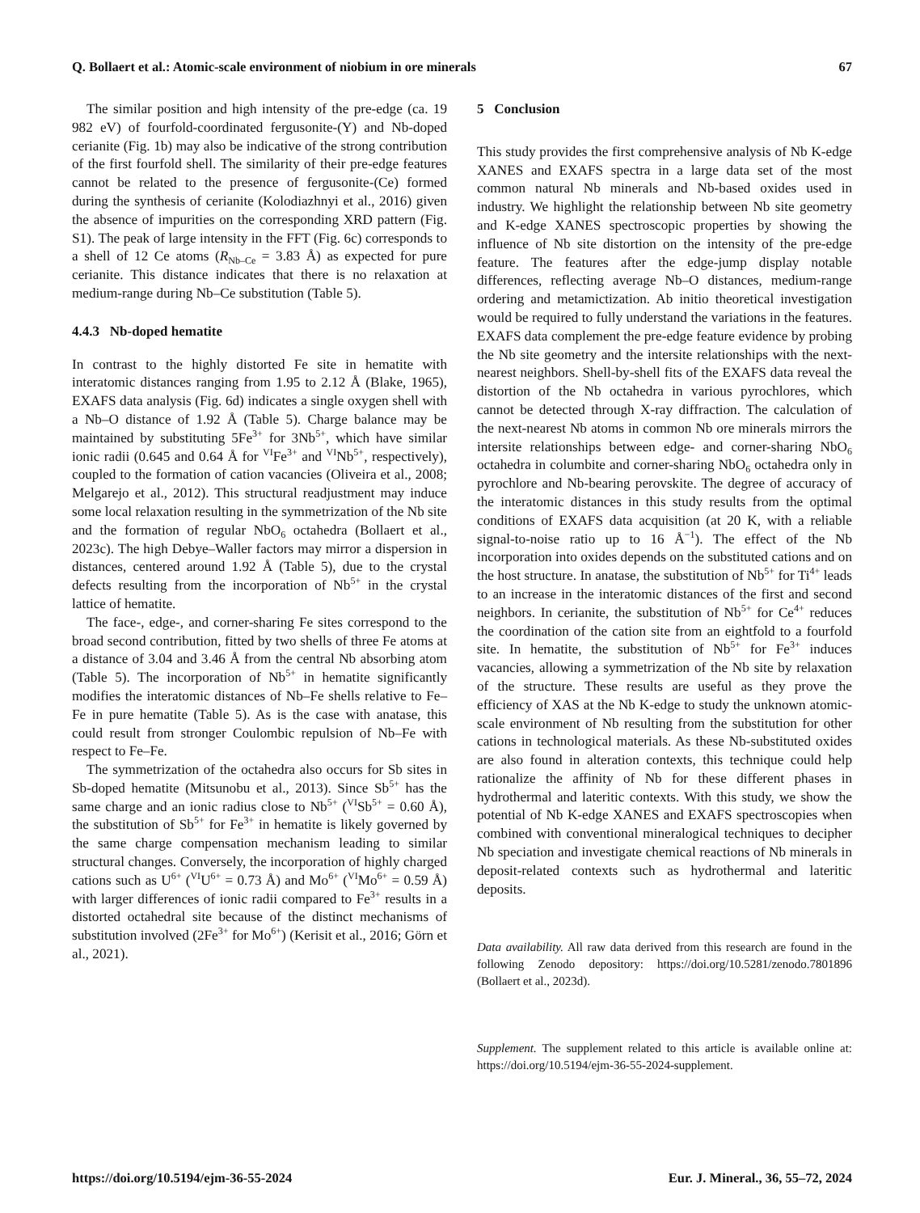Q. Bollaert et al.: Atomic-scale environment of niobium in ore minerals 67
The similar position and high intensity of the pre-edge (ca. 19 982 eV) of fourfold-coordinated fergusonite-(Y) and Nb-doped cerianite (Fig. 1b) may also be indicative of the strong contribution of the first fourfold shell. The similarity of their pre-edge features cannot be related to the presence of fergusonite-(Ce) formed during the synthesis of cerianite (Kolodiazhnyi et al., 2016) given the absence of impurities on the corresponding XRD pattern (Fig. S1). The peak of large intensity in the FFT (Fig. 6c) corresponds to a shell of 12 Ce atoms (R<sub>Nb–Ce</sub> = 3.83 Å) as expected for pure cerianite. This distance indicates that there is no relaxation at medium-range during Nb–Ce substitution (Table 5).
4.4.3 Nb-doped hematite
In contrast to the highly distorted Fe site in hematite with interatomic distances ranging from 1.95 to 2.12 Å (Blake, 1965), EXAFS data analysis (Fig. 6d) indicates a single oxygen shell with a Nb–O distance of 1.92 Å (Table 5). Charge balance may be maintained by substituting 5Fe<sup>3+</sup> for 3Nb<sup>5+</sup>, which have similar ionic radii (0.645 and 0.64 Å for <sup>VI</sup>Fe<sup>3+</sup> and <sup>VI</sup>Nb<sup>5+</sup>, respectively), coupled to the formation of cation vacancies (Oliveira et al., 2008; Melgarejo et al., 2012). This structural readjustment may induce some local relaxation resulting in the symmetrization of the Nb site and the formation of regular NbO<sub>6</sub> octahedra (Bollaert et al., 2023c). The high Debye–Waller factors may mirror a dispersion in distances, centered around 1.92 Å (Table 5), due to the crystal defects resulting from the incorporation of Nb<sup>5+</sup> in the crystal lattice of hematite.
The face-, edge-, and corner-sharing Fe sites correspond to the broad second contribution, fitted by two shells of three Fe atoms at a distance of 3.04 and 3.46 Å from the central Nb absorbing atom (Table 5). The incorporation of Nb<sup>5+</sup> in hematite significantly modifies the interatomic distances of Nb–Fe shells relative to Fe–Fe in pure hematite (Table 5). As is the case with anatase, this could result from stronger Coulombic repulsion of Nb–Fe with respect to Fe–Fe.
The symmetrization of the octahedra also occurs for Sb sites in Sb-doped hematite (Mitsunobu et al., 2013). Since Sb<sup>5+</sup> has the same charge and an ionic radius close to Nb<sup>5+</sup> (<sup>VI</sup>Sb<sup>5+</sup> = 0.60 Å), the substitution of Sb<sup>5+</sup> for Fe<sup>3+</sup> in hematite is likely governed by the same charge compensation mechanism leading to similar structural changes. Conversely, the incorporation of highly charged cations such as U<sup>6+</sup> (<sup>VI</sup>U<sup>6+</sup> = 0.73 Å) and Mo<sup>6+</sup> (<sup>VI</sup>Mo<sup>6+</sup> = 0.59 Å) with larger differences of ionic radii compared to Fe<sup>3+</sup> results in a distorted octahedral site because of the distinct mechanisms of substitution involved (2Fe<sup>3+</sup> for Mo<sup>6+</sup>) (Kerisit et al., 2016; Görn et al., 2021).
5 Conclusion
This study provides the first comprehensive analysis of Nb K-edge XANES and EXAFS spectra in a large data set of the most common natural Nb minerals and Nb-based oxides used in industry. We highlight the relationship between Nb site geometry and K-edge XANES spectroscopic properties by showing the influence of Nb site distortion on the intensity of the pre-edge feature. The features after the edge-jump display notable differences, reflecting average Nb–O distances, medium-range ordering and metamictization. Ab initio theoretical investigation would be required to fully understand the variations in the features. EXAFS data complement the pre-edge feature evidence by probing the Nb site geometry and the intersite relationships with the next-nearest neighbors. Shell-by-shell fits of the EXAFS data reveal the distortion of the Nb octahedra in various pyrochlores, which cannot be detected through X-ray diffraction. The calculation of the next-nearest Nb atoms in common Nb ore minerals mirrors the intersite relationships between edge- and corner-sharing NbO<sub>6</sub> octahedra in columbite and corner-sharing NbO<sub>6</sub> octahedra only in pyrochlore and Nb-bearing perovskite. The degree of accuracy of the interatomic distances in this study results from the optimal conditions of EXAFS data acquisition (at 20 K, with a reliable signal-to-noise ratio up to 16 Å<sup>−1</sup>). The effect of the Nb incorporation into oxides depends on the substituted cations and on the host structure. In anatase, the substitution of Nb<sup>5+</sup> for Ti<sup>4+</sup> leads to an increase in the interatomic distances of the first and second neighbors. In cerianite, the substitution of Nb<sup>5+</sup> for Ce<sup>4+</sup> reduces the coordination of the cation site from an eightfold to a fourfold site. In hematite, the substitution of Nb<sup>5+</sup> for Fe<sup>3+</sup> induces vacancies, allowing a symmetrization of the Nb site by relaxation of the structure. These results are useful as they prove the efficiency of XAS at the Nb K-edge to study the unknown atomic-scale environment of Nb resulting from the substitution for other cations in technological materials. As these Nb-substituted oxides are also found in alteration contexts, this technique could help rationalize the affinity of Nb for these different phases in hydrothermal and lateritic contexts. With this study, we show the potential of Nb K-edge XANES and EXAFS spectroscopies when combined with conventional mineralogical techniques to decipher Nb speciation and investigate chemical reactions of Nb minerals in deposit-related contexts such as hydrothermal and lateritic deposits.
Data availability. All raw data derived from this research are found in the following Zenodo depository: https://doi.org/10.5281/zenodo.7801896 (Bollaert et al., 2023d).
Supplement. The supplement related to this article is available online at: https://doi.org/10.5194/ejm-36-55-2024-supplement.
https://doi.org/10.5194/ejm-36-55-2024 Eur. J. Mineral., 36, 55–72, 2024